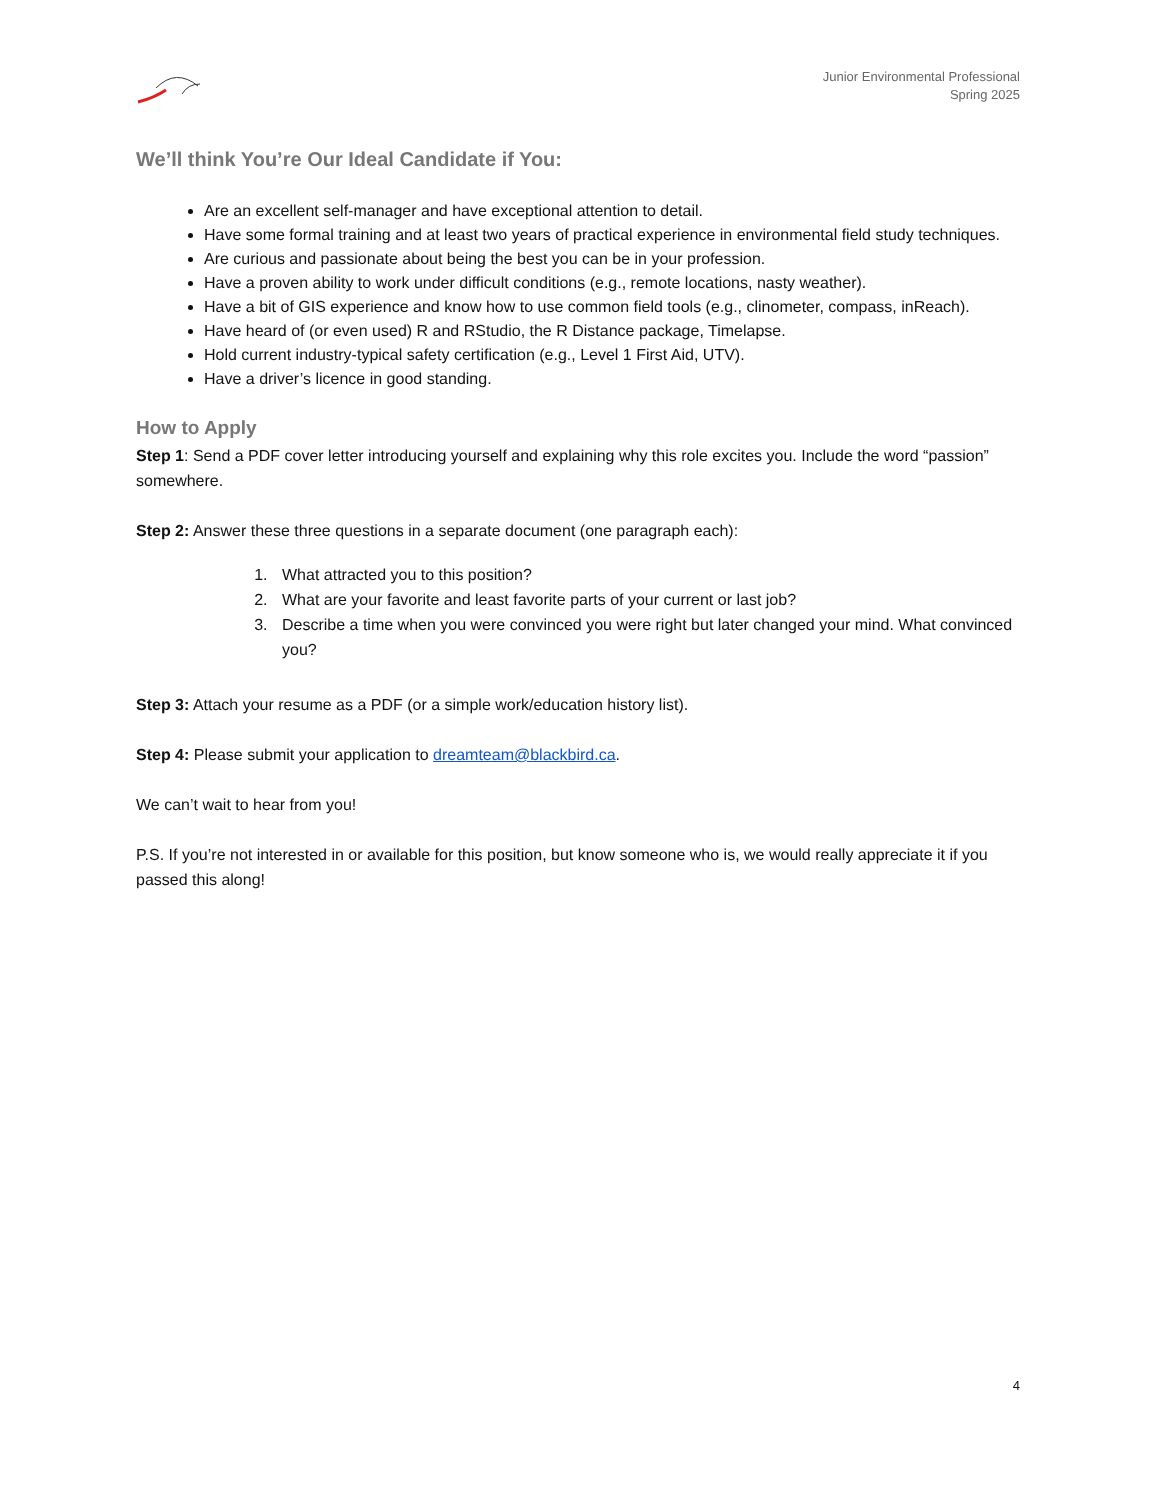Junior Environmental Professional
Spring 2025
We’ll think You’re Our Ideal Candidate if You:
Are an excellent self-manager and have exceptional attention to detail.
Have some formal training and at least two years of practical experience in environmental field study techniques.
Are curious and passionate about being the best you can be in your profession.
Have a proven ability to work under difficult conditions (e.g., remote locations, nasty weather).
Have a bit of GIS experience and know how to use common field tools (e.g., clinometer, compass, inReach).
Have heard of (or even used) R and RStudio, the R Distance package, Timelapse.
Hold current industry-typical safety certification (e.g., Level 1 First Aid, UTV).
Have a driver’s licence in good standing.
How to Apply
Step 1: Send a PDF cover letter introducing yourself and explaining why this role excites you. Include the word “passion” somewhere.
Step 2: Answer these three questions in a separate document (one paragraph each):
1. What attracted you to this position?
2. What are your favorite and least favorite parts of your current or last job?
3. Describe a time when you were convinced you were right but later changed your mind. What convinced you?
Step 3: Attach your resume as a PDF (or a simple work/education history list).
Step 4: Please submit your application to dreamteam@blackbird.ca.
We can’t wait to hear from you!
P.S. If you’re not interested in or available for this position, but know someone who is, we would really appreciate it if you passed this along!
4